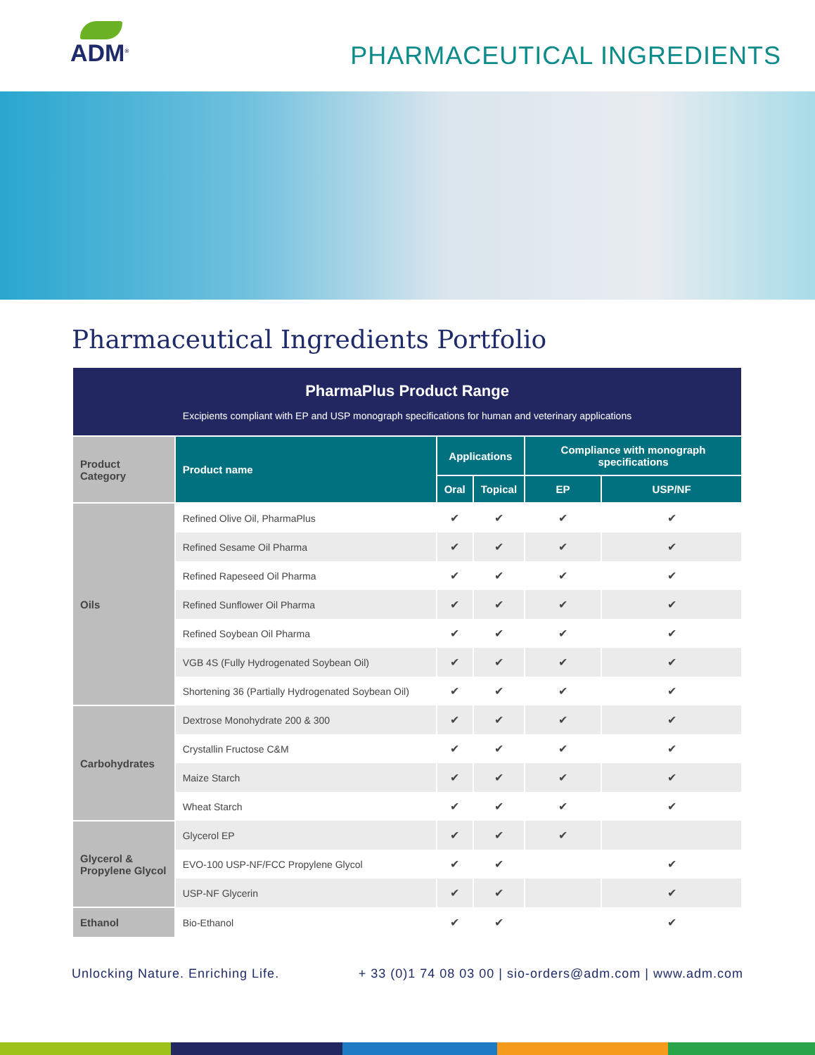ADM<sup>®</sup>
PHARMACEUTICAL INGREDIENTS
Pharmaceutical Ingredients Portfolio
| PharmaPlus Product Range Excipients compliant with EP and USP monograph specifications for human and veterinary applications | | | | | |
| Product Category | Product name | Applications | | Compliance with monograph specifications | |
| | | Oral | Topical | EP | USP/NF |
| Oils | Refined Olive Oil, PharmaPlus | ✔ | ✔ | ✔ | ✔ |
| | Refined Sesame Oil Pharma | ✔ | ✔ | ✔ | ✔ |
| | Refined Rapeseed Oil Pharma | ✔ | ✔ | ✔ | ✔ |
| | Refined Sunflower Oil Pharma | ✔ | ✔ | ✔ | ✔ |
| | Refined Soybean Oil Pharma | ✔ | ✔ | ✔ | ✔ |
| | VGB 4S (Fully Hydrogenated Soybean Oil) | ✔ | ✔ | ✔ | ✔ |
| | Shortening 36 (Partially Hydrogenated Soybean Oil) | ✔ | ✔ | ✔ | ✔ |
| Carbohydrates | Dextrose Monohydrate 200 & 300 | ✔ | ✔ | ✔ | ✔ |
| | Crystallin Fructose C&M | ✔ | ✔ | ✔ | ✔ |
| | Maize Starch | ✔ | ✔ | ✔ | ✔ |
| | Wheat Starch | ✔ | ✔ | ✔ | ✔ |
| Glycerol & Propylene Glycol | Glycerol EP | ✔ | ✔ | ✔ | |
| | EVO-100 USP-NF/FCC Propylene Glycol | ✔ | ✔ | | ✔ |
| | USP-NF Glycerin | ✔ | ✔ | | ✔ |
| Ethanol | Bio-Ethanol | ✔ | ✔ | | ✔ |
Unlocking Nature. Enriching Life. + 33 (0)1 74 08 03 00 | sio-orders@adm.com | www.adm.com